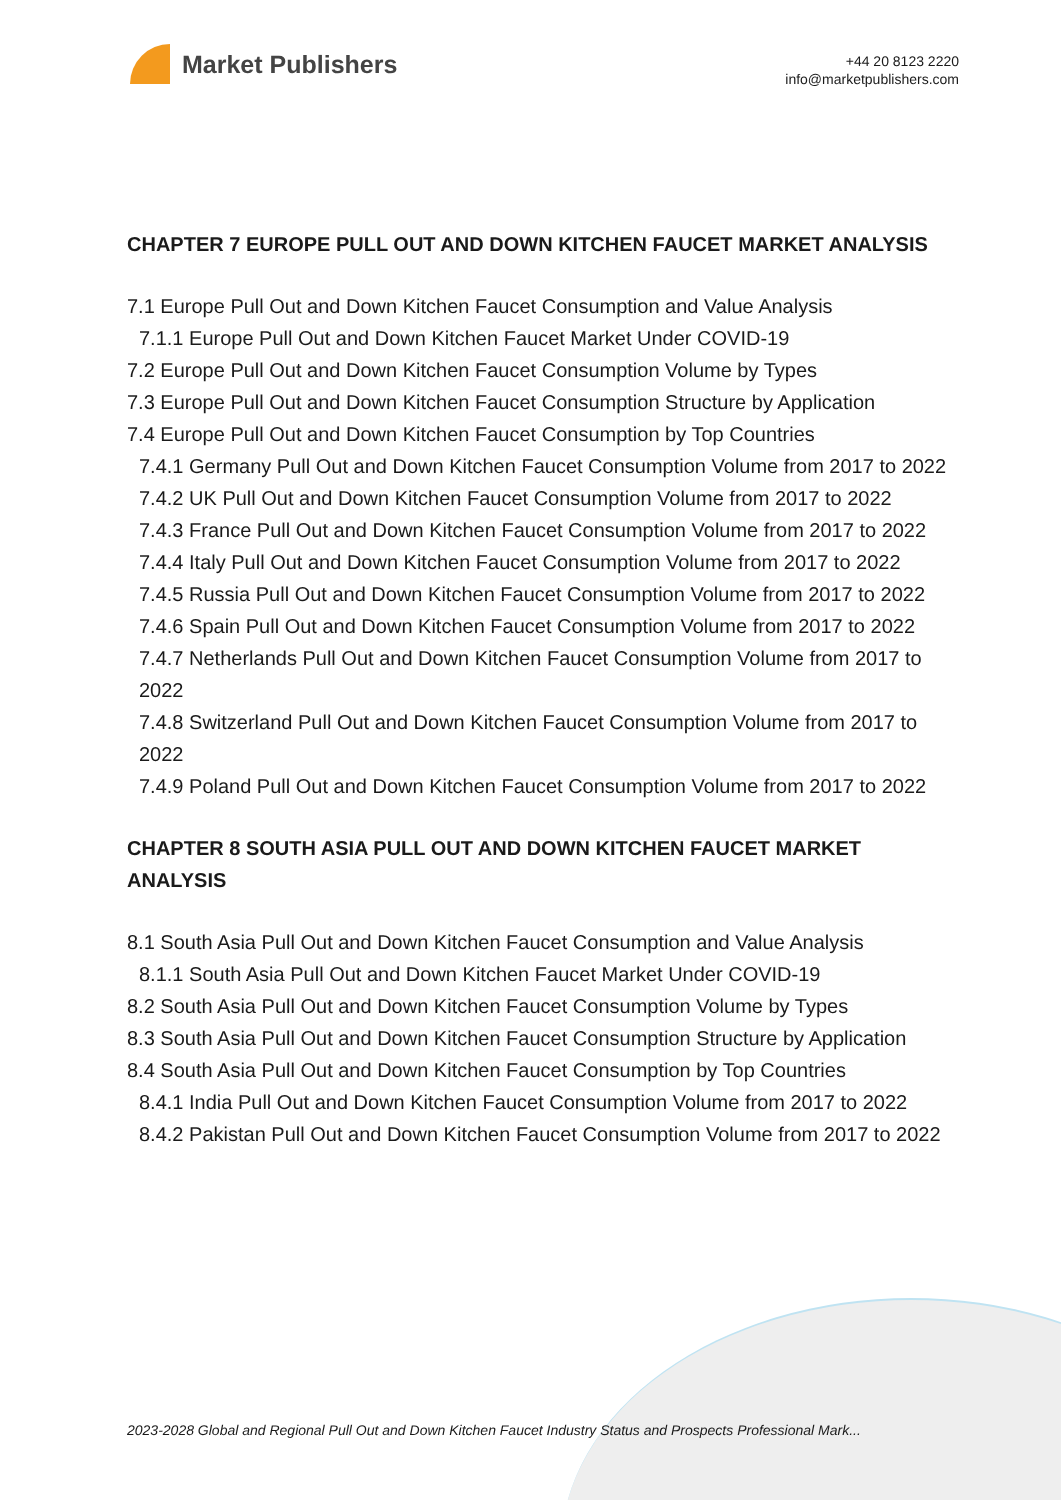Market Publishers
+44 20 8123 2220
info@marketpublishers.com
CHAPTER 7 EUROPE PULL OUT AND DOWN KITCHEN FAUCET MARKET ANALYSIS
7.1 Europe Pull Out and Down Kitchen Faucet Consumption and Value Analysis
7.1.1 Europe Pull Out and Down Kitchen Faucet Market Under COVID-19
7.2 Europe Pull Out and Down Kitchen Faucet Consumption Volume by Types
7.3 Europe Pull Out and Down Kitchen Faucet Consumption Structure by Application
7.4 Europe Pull Out and Down Kitchen Faucet Consumption by Top Countries
7.4.1 Germany Pull Out and Down Kitchen Faucet Consumption Volume from 2017 to 2022
7.4.2 UK Pull Out and Down Kitchen Faucet Consumption Volume from 2017 to 2022
7.4.3 France Pull Out and Down Kitchen Faucet Consumption Volume from 2017 to 2022
7.4.4 Italy Pull Out and Down Kitchen Faucet Consumption Volume from 2017 to 2022
7.4.5 Russia Pull Out and Down Kitchen Faucet Consumption Volume from 2017 to 2022
7.4.6 Spain Pull Out and Down Kitchen Faucet Consumption Volume from 2017 to 2022
7.4.7 Netherlands Pull Out and Down Kitchen Faucet Consumption Volume from 2017 to 2022
7.4.8 Switzerland Pull Out and Down Kitchen Faucet Consumption Volume from 2017 to 2022
7.4.9 Poland Pull Out and Down Kitchen Faucet Consumption Volume from 2017 to 2022
CHAPTER 8 SOUTH ASIA PULL OUT AND DOWN KITCHEN FAUCET MARKET ANALYSIS
8.1 South Asia Pull Out and Down Kitchen Faucet Consumption and Value Analysis
8.1.1 South Asia Pull Out and Down Kitchen Faucet Market Under COVID-19
8.2 South Asia Pull Out and Down Kitchen Faucet Consumption Volume by Types
8.3 South Asia Pull Out and Down Kitchen Faucet Consumption Structure by Application
8.4 South Asia Pull Out and Down Kitchen Faucet Consumption by Top Countries
8.4.1 India Pull Out and Down Kitchen Faucet Consumption Volume from 2017 to 2022
8.4.2 Pakistan Pull Out and Down Kitchen Faucet Consumption Volume from 2017 to 2022
2023-2028 Global and Regional Pull Out and Down Kitchen Faucet Industry Status and Prospects Professional Mark...